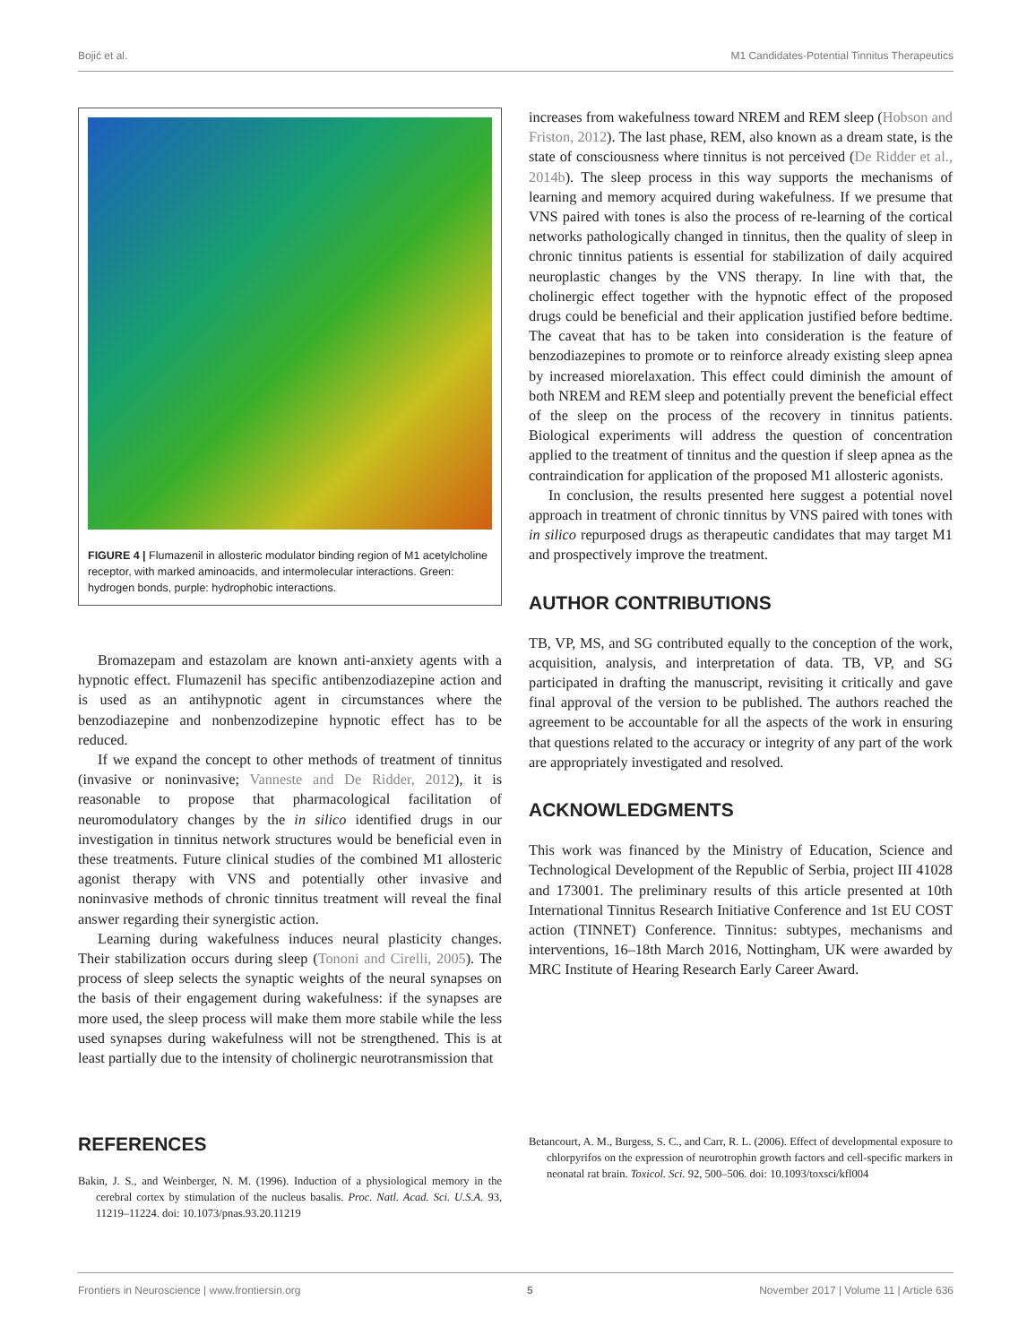Bojić et al. M1 Candidates-Potential Tinnitus Therapeutics
FIGURE 4 | Flumazenil in allosteric modulator binding region of M1 acetylcholine receptor, with marked aminoacids, and intermolecular interactions. Green: hydrogen bonds, purple: hydrophobic interactions.
Bromazepam and estazolam are known anti-anxiety agents with a hypnotic effect. Flumazenil has specific antibenzodiazepine action and is used as an antihypnotic agent in circumstances where the benzodiazepine and nonbenzodizepine hypnotic effect has to be reduced.
If we expand the concept to other methods of treatment of tinnitus (invasive or noninvasive; Vanneste and De Ridder, 2012), it is reasonable to propose that pharmacological facilitation of neuromodulatory changes by the in silico identified drugs in our investigation in tinnitus network structures would be beneficial even in these treatments. Future clinical studies of the combined M1 allosteric agonist therapy with VNS and potentially other invasive and noninvasive methods of chronic tinnitus treatment will reveal the final answer regarding their synergistic action.
Learning during wakefulness induces neural plasticity changes. Their stabilization occurs during sleep (Tononi and Cirelli, 2005). The process of sleep selects the synaptic weights of the neural synapses on the basis of their engagement during wakefulness: if the synapses are more used, the sleep process will make them more stabile while the less used synapses during wakefulness will not be strengthened. This is at least partially due to the intensity of cholinergic neurotransmission that
increases from wakefulness toward NREM and REM sleep (Hobson and Friston, 2012). The last phase, REM, also known as a dream state, is the state of consciousness where tinnitus is not perceived (De Ridder et al., 2014b). The sleep process in this way supports the mechanisms of learning and memory acquired during wakefulness. If we presume that VNS paired with tones is also the process of re-learning of the cortical networks pathologically changed in tinnitus, then the quality of sleep in chronic tinnitus patients is essential for stabilization of daily acquired neuroplastic changes by the VNS therapy. In line with that, the cholinergic effect together with the hypnotic effect of the proposed drugs could be beneficial and their application justified before bedtime. The caveat that has to be taken into consideration is the feature of benzodiazepines to promote or to reinforce already existing sleep apnea by increased miorelaxation. This effect could diminish the amount of both NREM and REM sleep and potentially prevent the beneficial effect of the sleep on the process of the recovery in tinnitus patients. Biological experiments will address the question of concentration applied to the treatment of tinnitus and the question if sleep apnea as the contraindication for application of the proposed M1 allosteric agonists.
In conclusion, the results presented here suggest a potential novel approach in treatment of chronic tinnitus by VNS paired with tones with in silico repurposed drugs as therapeutic candidates that may target M1 and prospectively improve the treatment.
AUTHOR CONTRIBUTIONS
TB, VP, MS, and SG contributed equally to the conception of the work, acquisition, analysis, and interpretation of data. TB, VP, and SG participated in drafting the manuscript, revisiting it critically and gave final approval of the version to be published. The authors reached the agreement to be accountable for all the aspects of the work in ensuring that questions related to the accuracy or integrity of any part of the work are appropriately investigated and resolved.
ACKNOWLEDGMENTS
This work was financed by the Ministry of Education, Science and Technological Development of the Republic of Serbia, project III 41028 and 173001. The preliminary results of this article presented at 10th International Tinnitus Research Initiative Conference and 1st EU COST action (TINNET) Conference. Tinnitus: subtypes, mechanisms and interventions, 16–18th March 2016, Nottingham, UK were awarded by MRC Institute of Hearing Research Early Career Award.
REFERENCES
Bakin, J. S., and Weinberger, N. M. (1996). Induction of a physiological memory in the cerebral cortex by stimulation of the nucleus basalis. Proc. Natl. Acad. Sci. U.S.A. 93, 11219–11224. doi: 10.1073/pnas.93.20.11219
Betancourt, A. M., Burgess, S. C., and Carr, R. L. (2006). Effect of developmental exposure to chlorpyrifos on the expression of neurotrophin growth factors and cell-specific markers in neonatal rat brain. Toxicol. Sci. 92, 500–506. doi: 10.1093/toxsci/kfl004
Frontiers in Neuroscience | www.frontiersin.org 5 November 2017 | Volume 11 | Article 636